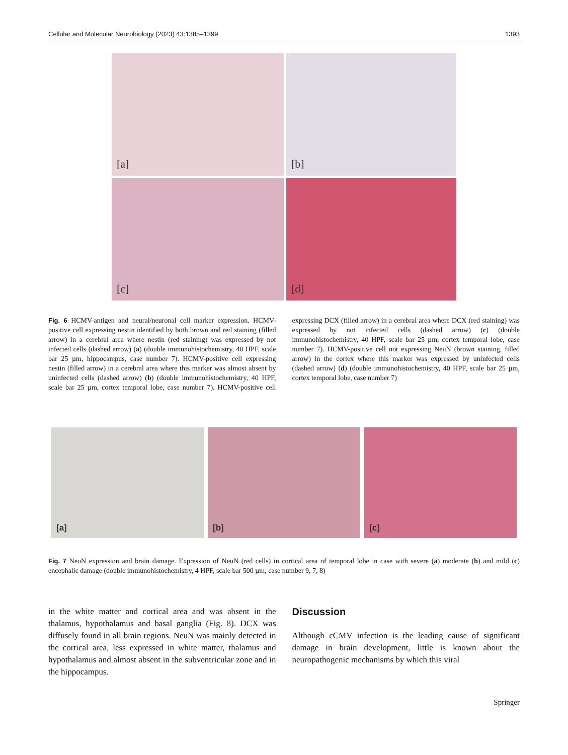Cellular and Molecular Neurobiology (2023) 43:1385–1399 1393
[a]
[b]
[c]
[d]
Fig. 6 HCMV-antigen and neural/neuronal cell marker expression. HCMV-positive cell expressing nestin identified by both brown and red staining (filled arrow) in a cerebral area where nestin (red staining) was expressed by not infected cells (dashed arrow) (a) (double immunohistochemistry, 40 HPF, scale bar 25 µm, hippocampus, case number 7). HCMV-positive cell expressing nestin (filled arrow) in a cerebral area where this marker was almost absent by uninfected cells (dashed arrow) (b) (double immunohistochemistry, 40 HPF, scale bar 25 µm, cortex temporal lobe, case number 7). HCMV-positive cell expressing DCX (filled arrow) in a cerebral area where DCX (red staining) was expressed by not infected cells (dashed arrow) (c) (double immunohistochemistry, 40 HPF, scale bar 25 µm, cortex temporal lobe, case number 7). HCMV-positive cell not expressing NeuN (brown staining, filled arrow) in the cortex where this marker was expressed by uninfected cells (dashed arrow) (d) (double immunohistochemistry, 40 HPF, scale bar 25 µm, cortex temporal lobe, case number 7)
[a]
[b]
[c]
Fig. 7 NeuN expression and brain damage. Expression of NeuN (red cells) in cortical area of temporal lobe in case with severe (a) moderate (b) and mild (c) encephalic damage (double immunohistochemistry, 4 HPF, scale bar 500 µm, case number 9, 7, 8)
in the white matter and cortical area and was absent in the thalamus, hypothalamus and basal ganglia (Fig. 8). DCX was diffusely found in all brain regions. NeuN was mainly detected in the cortical area, less expressed in white matter, thalamus and hypothalamus and almost absent in the subventricular zone and in the hippocampus.
Discussion
Although cCMV infection is the leading cause of significant damage in brain development, little is known about the neuropathogenic mechanisms by which this viral
Springer